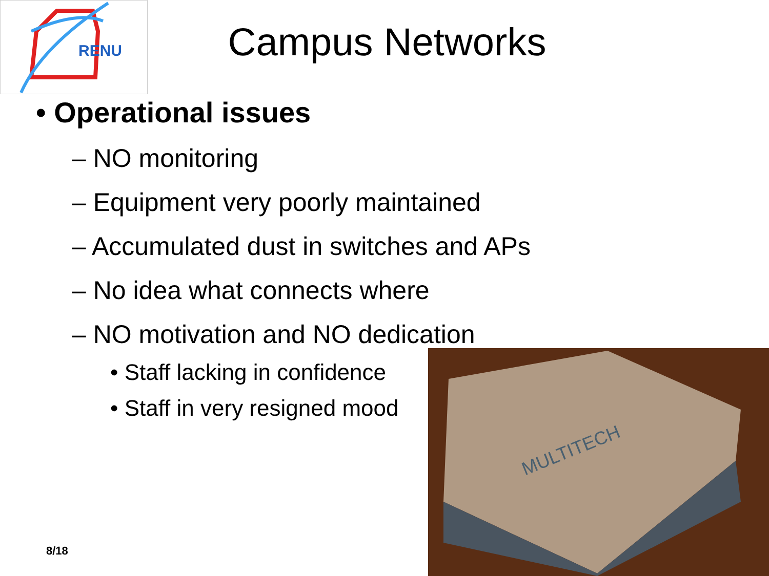RENU
Campus Networks
• Operational issues
– NO monitoring
– Equipment very poorly maintained
– Accumulated dust in switches and APs
– No idea what connects where
– NO motivation and NO dedication
• Staff lacking in confidence
• Staff in very resigned mood
MULTITECH
8/18